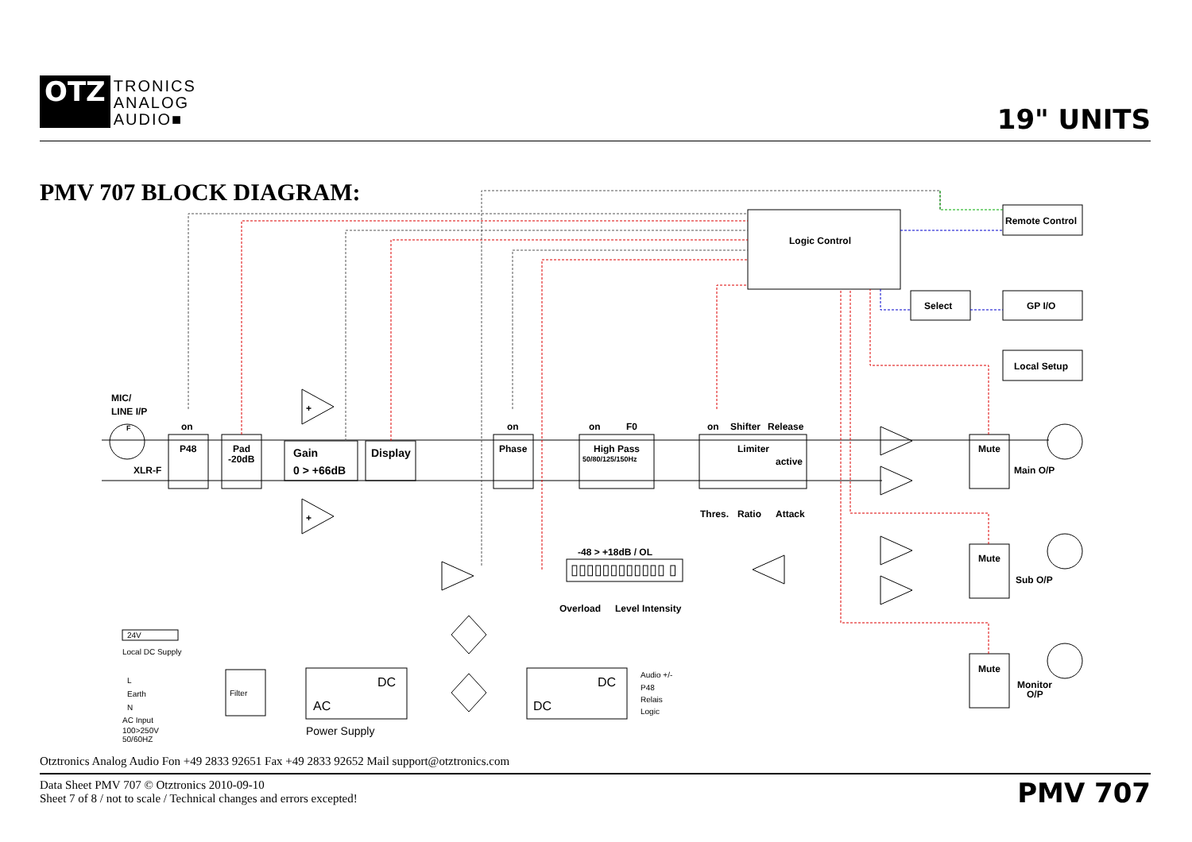OTZ
TRONICS
ANALOG
AUDIO■
19" UNITS
PMV 707 BLOCK DIAGRAM:
Logic Control
Remote Control
Select
GP I/O
Local Setup
MIC/
LINE I/P
XLR-F
F
on
P48
Pad
-20dB
Gain
0 > +66dB
Display
+
+
on
Phase
on
F0
High Pass
50/80/125/150Hz
on
Shifter
Release
Limiter
active
Thres.
Ratio
Attack
-48 > +18dB / OL
▯▯▯▯▯▯▯▯▯▯▯▯ ▯
Overload
Level Intensity
Mute
Mute
Mute
Main O/P
Sub O/P
Monitor
O/P
24V
Local DC Supply
L
Earth
N
AC Input
100>250V
50/60HZ
Filter
Audio +/-
P48
Relais
Logic
DC
AC
DC
DC
Power Supply
Otztronics Analog Audio Fon +49 2833 92651 Fax +49 2833 92652 Mail support@otztronics.com
Data Sheet PMV 707 © Otztronics 2010-09-10
Sheet 7 of 8 / not to scale / Technical changes and errors excepted!
PMV 707